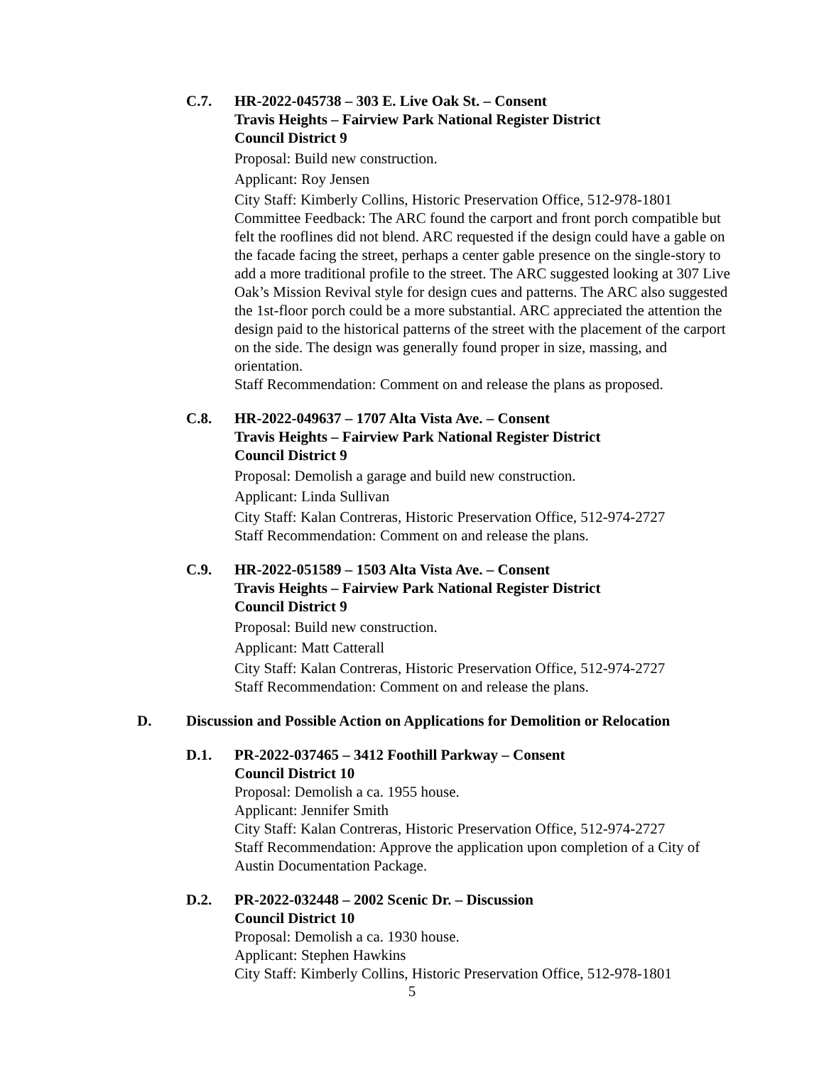C.7. HR-2022-045738 – 303 E. Live Oak St. – Consent
Travis Heights – Fairview Park National Register District
Council District 9
Proposal: Build new construction.
Applicant: Roy Jensen
City Staff: Kimberly Collins, Historic Preservation Office, 512-978-1801
Committee Feedback: The ARC found the carport and front porch compatible but felt the rooflines did not blend. ARC requested if the design could have a gable on the facade facing the street, perhaps a center gable presence on the single-story to add a more traditional profile to the street. The ARC suggested looking at 307 Live Oak’s Mission Revival style for design cues and patterns. The ARC also suggested the 1st-floor porch could be a more substantial. ARC appreciated the attention the design paid to the historical patterns of the street with the placement of the carport on the side. The design was generally found proper in size, massing, and orientation.
Staff Recommendation: Comment on and release the plans as proposed.
C.8. HR-2022-049637 – 1707 Alta Vista Ave. – Consent
Travis Heights – Fairview Park National Register District
Council District 9
Proposal: Demolish a garage and build new construction.
Applicant: Linda Sullivan
City Staff: Kalan Contreras, Historic Preservation Office, 512-974-2727
Staff Recommendation: Comment on and release the plans.
C.9. HR-2022-051589 – 1503 Alta Vista Ave. – Consent
Travis Heights – Fairview Park National Register District
Council District 9
Proposal: Build new construction.
Applicant: Matt Catterall
City Staff: Kalan Contreras, Historic Preservation Office, 512-974-2727
Staff Recommendation: Comment on and release the plans.
D. Discussion and Possible Action on Applications for Demolition or Relocation
D.1. PR-2022-037465 – 3412 Foothill Parkway – Consent
Council District 10
Proposal: Demolish a ca. 1955 house.
Applicant: Jennifer Smith
City Staff: Kalan Contreras, Historic Preservation Office, 512-974-2727
Staff Recommendation: Approve the application upon completion of a City of Austin Documentation Package.
D.2. PR-2022-032448 – 2002 Scenic Dr. – Discussion
Council District 10
Proposal: Demolish a ca. 1930 house.
Applicant: Stephen Hawkins
City Staff: Kimberly Collins, Historic Preservation Office, 512-978-1801
5